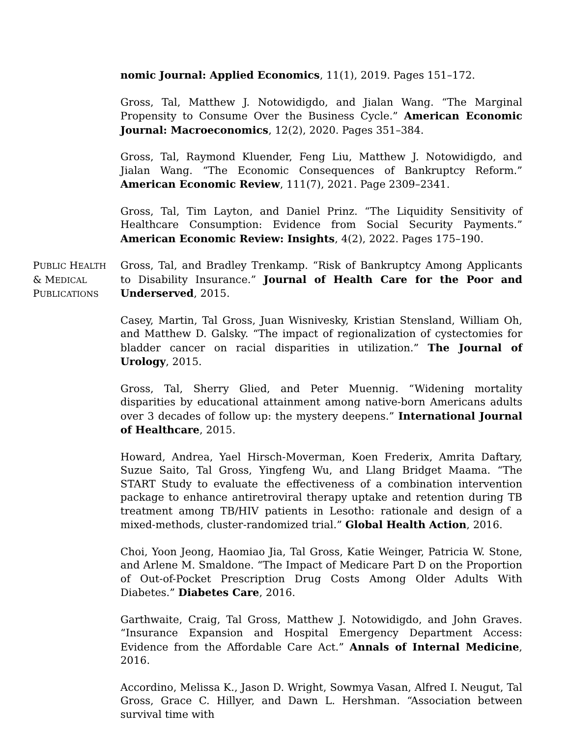nomic Journal: Applied Economics, 11(1), 2019. Pages 151–172.
Gross, Tal, Matthew J. Notowidigdo, and Jialan Wang. “The Marginal Propensity to Consume Over the Business Cycle.” American Economic Journal: Macroeconomics, 12(2), 2020. Pages 351–384.
Gross, Tal, Raymond Kluender, Feng Liu, Matthew J. Notowidigdo, and Jialan Wang. “The Economic Consequences of Bankruptcy Reform.” American Economic Review, 111(7), 2021. Page 2309–2341.
Gross, Tal, Tim Layton, and Daniel Prinz. “The Liquidity Sensitivity of Healthcare Consumption: Evidence from Social Security Payments.” American Economic Review: Insights, 4(2), 2022. Pages 175–190.
PUBLIC HEALTH
& MEDICAL
PUBLICATIONS
Gross, Tal, and Bradley Trenkamp. “Risk of Bankruptcy Among Applicants to Disability Insurance.” Journal of Health Care for the Poor and Underserved, 2015.
Casey, Martin, Tal Gross, Juan Wisnivesky, Kristian Stensland, William Oh, and Matthew D. Galsky. “The impact of regionalization of cystectomies for bladder cancer on racial disparities in utilization.” The Journal of Urology, 2015.
Gross, Tal, Sherry Glied, and Peter Muennig. “Widening mortality disparities by educational attainment among native-born Americans adults over 3 decades of follow up: the mystery deepens.” International Journal of Healthcare, 2015.
Howard, Andrea, Yael Hirsch-Moverman, Koen Frederix, Amrita Daftary, Suzue Saito, Tal Gross, Yingfeng Wu, and Llang Bridget Maama. “The START Study to evaluate the effectiveness of a combination intervention package to enhance antiretroviral therapy uptake and retention during TB treatment among TB/HIV patients in Lesotho: rationale and design of a mixed-methods, cluster-randomized trial.” Global Health Action, 2016.
Choi, Yoon Jeong, Haomiao Jia, Tal Gross, Katie Weinger, Patricia W. Stone, and Arlene M. Smaldone. “The Impact of Medicare Part D on the Proportion of Out-of-Pocket Prescription Drug Costs Among Older Adults With Diabetes.” Diabetes Care, 2016.
Garthwaite, Craig, Tal Gross, Matthew J. Notowidigdo, and John Graves. “Insurance Expansion and Hospital Emergency Department Access: Evidence from the Affordable Care Act.” Annals of Internal Medicine, 2016.
Accordino, Melissa K., Jason D. Wright, Sowmya Vasan, Alfred I. Neugut, Tal Gross, Grace C. Hillyer, and Dawn L. Hershman. “Association between survival time with